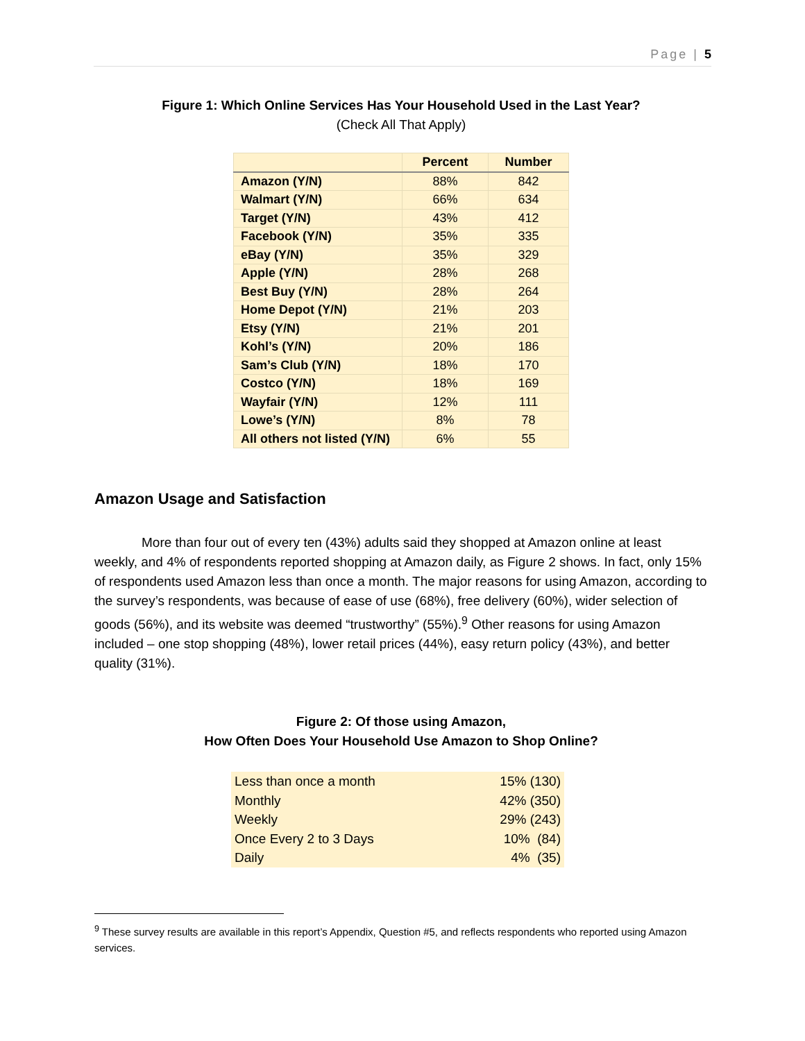Page | 5
Figure 1: Which Online Services Has Your Household Used in the Last Year?
(Check All That Apply)
| | Percent | Number |
| --- | --- | --- |
| Amazon (Y/N) | 88% | 842 |
| Walmart (Y/N) | 66% | 634 |
| Target (Y/N) | 43% | 412 |
| Facebook (Y/N) | 35% | 335 |
| eBay (Y/N) | 35% | 329 |
| Apple (Y/N) | 28% | 268 |
| Best Buy (Y/N) | 28% | 264 |
| Home Depot (Y/N) | 21% | 203 |
| Etsy (Y/N) | 21% | 201 |
| Kohl’s (Y/N) | 20% | 186 |
| Sam’s Club (Y/N) | 18% | 170 |
| Costco (Y/N) | 18% | 169 |
| Wayfair (Y/N) | 12% | 111 |
| Lowe’s (Y/N) | 8% | 78 |
| All others not listed (Y/N) | 6% | 55 |
Amazon Usage and Satisfaction
More than four out of every ten (43%) adults said they shopped at Amazon online at least weekly, and 4% of respondents reported shopping at Amazon daily, as Figure 2 shows. In fact, only 15% of respondents used Amazon less than once a month. The major reasons for using Amazon, according to the survey’s respondents, was because of ease of use (68%), free delivery (60%), wider selection of goods (56%), and its website was deemed “trustworthy” (55%).<sup>9</sup> Other reasons for using Amazon included – one stop shopping (48%), lower retail prices (44%), easy return policy (43%), and better quality (31%).
Figure 2: Of those using Amazon,
How Often Does Your Household Use Amazon to Shop Online?
| Less than once a month | 15% (130) |
| Monthly | 42% (350) |
| Weekly | 29% (243) |
| Once Every 2 to 3 Days | 10% (84) |
| Daily | 4% (35) |
<sup>9</sup> These survey results are available in this report’s Appendix, Question #5, and reflects respondents who reported using Amazon services.